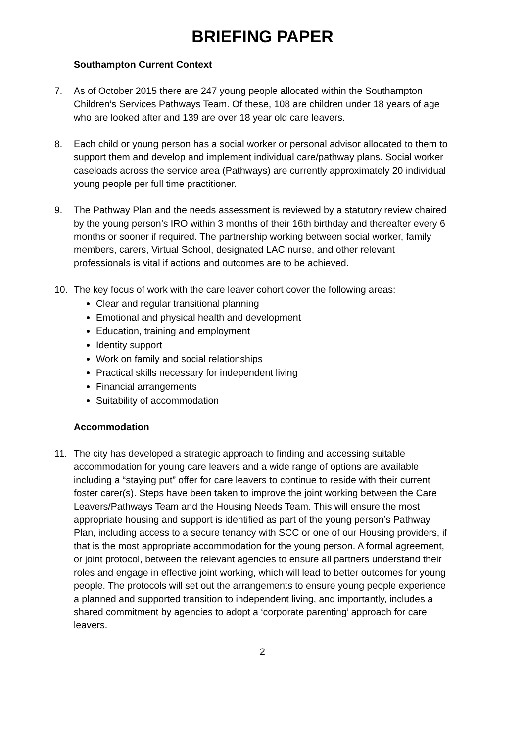BRIEFING PAPER
Southampton Current Context
7. As of October 2015 there are 247 young people allocated within the Southampton Children’s Services Pathways Team. Of these, 108 are children under 18 years of age who are looked after and 139 are over 18 year old care leavers.
8. Each child or young person has a social worker or personal advisor allocated to them to support them and develop and implement individual care/pathway plans. Social worker caseloads across the service area (Pathways) are currently approximately 20 individual young people per full time practitioner.
9. The Pathway Plan and the needs assessment is reviewed by a statutory review chaired by the young person’s IRO within 3 months of their 16th birthday and thereafter every 6 months or sooner if required. The partnership working between social worker, family members, carers, Virtual School, designated LAC nurse, and other relevant professionals is vital if actions and outcomes are to be achieved.
10. The key focus of work with the care leaver cohort cover the following areas:
Clear and regular transitional planning
Emotional and physical health and development
Education, training and employment
Identity support
Work on family and social relationships
Practical skills necessary for independent living
Financial arrangements
Suitability of accommodation
Accommodation
11. The city has developed a strategic approach to finding and accessing suitable accommodation for young care leavers and a wide range of options are available including a “staying put” offer for care leavers to continue to reside with their current foster carer(s). Steps have been taken to improve the joint working between the Care Leavers/Pathways Team and the Housing Needs Team. This will ensure the most appropriate housing and support is identified as part of the young person’s Pathway Plan, including access to a secure tenancy with SCC or one of our Housing providers, if that is the most appropriate accommodation for the young person. A formal agreement, or joint protocol, between the relevant agencies to ensure all partners understand their roles and engage in effective joint working, which will lead to better outcomes for young people. The protocols will set out the arrangements to ensure young people experience a planned and supported transition to independent living, and importantly, includes a shared commitment by agencies to adopt a ‘corporate parenting’ approach for care leavers.
2